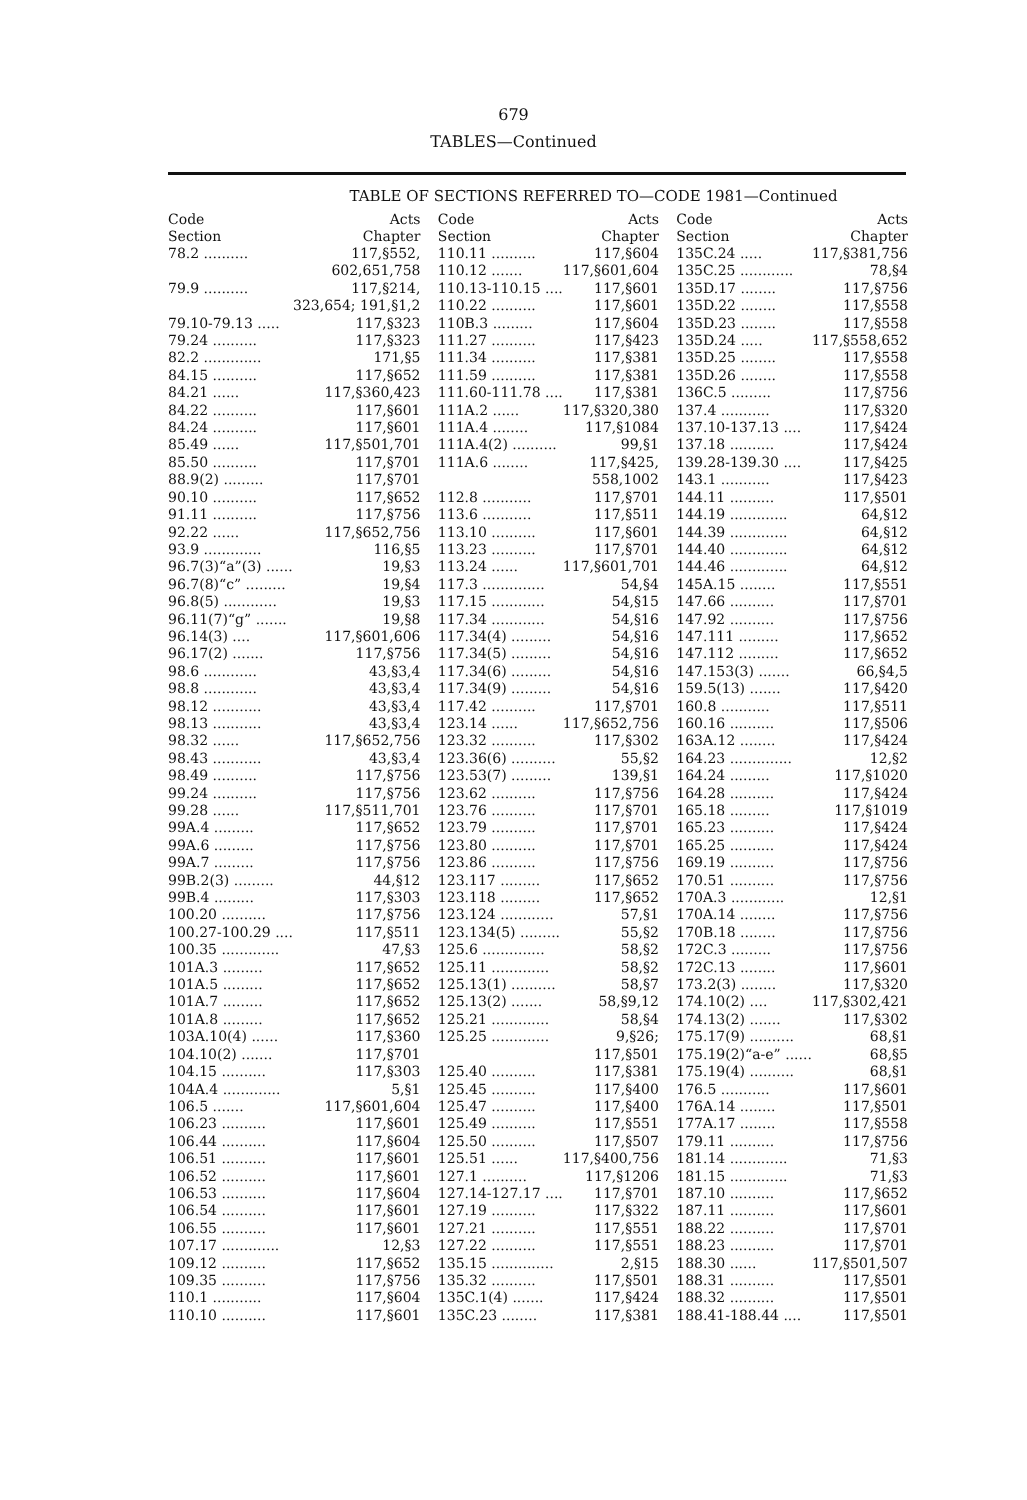679
TABLES—Continued
TABLE OF SECTIONS REFERRED TO—CODE 1981—Continued
| Code Section | Acts Chapter |
| --- | --- |
| 78.2 .......... | 117,§552, |
| | 602,651,758 |
| 79.9 .......... | 117,§214, |
| | 323,654; 191,§1,2 |
| 79.10-79.13 ..... | 117,§323 |
| 79.24 .......... | 117,§323 |
| 82.2 ............. | 171,§5 |
| 84.15 .......... | 117,§652 |
| 84.21 ...... | 117,§360,423 |
| 84.22 .......... | 117,§601 |
| 84.24 .......... | 117,§601 |
| 85.49 ...... | 117,§501,701 |
| 85.50 .......... | 117,§701 |
| 88.9(2) ......... | 117,§701 |
| 90.10 .......... | 117,§652 |
| 91.11 .......... | 117,§756 |
| 92.22 ...... | 117,§652,756 |
| 93.9 ............. | 116,§5 |
| 96.7(3)“a”(3) ...... | 19,§3 |
| 96.7(8)“c” ......... | 19,§4 |
| 96.8(5) ............ | 19,§3 |
| 96.11(7)“g” ....... | 19,§8 |
| 96.14(3) .... | 117,§601,606 |
| 96.17(2) ....... | 117,§756 |
| 98.6 ............ | 43,§3,4 |
| 98.8 ............ | 43,§3,4 |
| 98.12 ........... | 43,§3,4 |
| 98.13 ........... | 43,§3,4 |
| 98.32 ...... | 117,§652,756 |
| 98.43 ........... | 43,§3,4 |
| 98.49 .......... | 117,§756 |
| 99.24 .......... | 117,§756 |
| 99.28 ...... | 117,§511,701 |
| 99A.4 ......... | 117,§652 |
| 99A.6 ......... | 117,§756 |
| 99A.7 ......... | 117,§756 |
| 99B.2(3) ......... | 44,§12 |
| 99B.4 ......... | 117,§303 |
| 100.20 .......... | 117,§756 |
| 100.27-100.29 .... | 117,§511 |
| 100.35 ............. | 47,§3 |
| 101A.3 ......... | 117,§652 |
| 101A.5 ......... | 117,§652 |
| 101A.7 ......... | 117,§652 |
| 101A.8 ......... | 117,§652 |
| 103A.10(4) ...... | 117,§360 |
| 104.10(2) ....... | 117,§701 |
| 104.15 .......... | 117,§303 |
| 104A.4 ............. | 5,§1 |
| 106.5 ....... | 117,§601,604 |
| 106.23 .......... | 117,§601 |
| 106.44 .......... | 117,§604 |
| 106.51 .......... | 117,§601 |
| 106.52 .......... | 117,§601 |
| 106.53 .......... | 117,§604 |
| 106.54 .......... | 117,§601 |
| 106.55 .......... | 117,§601 |
| 107.17 ............. | 12,§3 |
| 109.12 .......... | 117,§652 |
| 109.35 .......... | 117,§756 |
| 110.1 ........... | 117,§604 |
| 110.10 .......... | 117,§601 |
| Code Section | Acts Chapter |
| --- | --- |
| 110.11 .......... | 117,§604 |
| 110.12 ....... | 117,§601,604 |
| 110.13-110.15 .... | 117,§601 |
| 110.22 .......... | 117,§601 |
| 110B.3 ......... | 117,§604 |
| 111.27 .......... | 117,§423 |
| 111.34 .......... | 117,§381 |
| 111.59 .......... | 117,§381 |
| 111.60-111.78 .... | 117,§381 |
| 111A.2 ...... | 117,§320,380 |
| 111A.4 ........ | 117,§1084 |
| 111A.4(2) .......... | 99,§1 |
| 111A.6 ........ | 117,§425, |
| | 558,1002 |
| 112.8 ........... | 117,§701 |
| 113.6 ........... | 117,§511 |
| 113.10 .......... | 117,§601 |
| 113.23 .......... | 117,§701 |
| 113.24 ...... | 117,§601,701 |
| 117.3 .............. | 54,§4 |
| 117.15 ............ | 54,§15 |
| 117.34 ............ | 54,§16 |
| 117.34(4) ......... | 54,§16 |
| 117.34(5) ......... | 54,§16 |
| 117.34(6) ......... | 54,§16 |
| 117.34(9) ......... | 54,§16 |
| 117.42 .......... | 117,§701 |
| 123.14 ...... | 117,§652,756 |
| 123.32 .......... | 117,§302 |
| 123.36(6) .......... | 55,§2 |
| 123.53(7) ......... | 139,§1 |
| 123.62 .......... | 117,§756 |
| 123.76 .......... | 117,§701 |
| 123.79 .......... | 117,§701 |
| 123.80 .......... | 117,§701 |
| 123.86 .......... | 117,§756 |
| 123.117 ......... | 117,§652 |
| 123.118 ......... | 117,§652 |
| 123.124 ............ | 57,§1 |
| 123.134(5) ......... | 55,§2 |
| 125.6 .............. | 58,§2 |
| 125.11 ............. | 58,§2 |
| 125.13(1) .......... | 58,§7 |
| 125.13(2) ....... | 58,§9,12 |
| 125.21 ............. | 58,§4 |
| 125.25 ............. | 9,§26; |
| | 117,§501 |
| 125.40 .......... | 117,§381 |
| 125.45 .......... | 117,§400 |
| 125.47 .......... | 117,§400 |
| 125.49 .......... | 117,§551 |
| 125.50 .......... | 117,§507 |
| 125.51 ...... | 117,§400,756 |
| 127.1 .......... | 117,§1206 |
| 127.14-127.17 .... | 117,§701 |
| 127.19 .......... | 117,§322 |
| 127.21 .......... | 117,§551 |
| 127.22 .......... | 117,§551 |
| 135.15 .............. | 2,§15 |
| 135.32 .......... | 117,§501 |
| 135C.1(4) ....... | 117,§424 |
| 135C.23 ........ | 117,§381 |
| Code Section | Acts Chapter |
| --- | --- |
| 135C.24 ..... | 117,§381,756 |
| 135C.25 ............ | 78,§4 |
| 135D.17 ........ | 117,§756 |
| 135D.22 ........ | 117,§558 |
| 135D.23 ........ | 117,§558 |
| 135D.24 ..... | 117,§558,652 |
| 135D.25 ........ | 117,§558 |
| 135D.26 ........ | 117,§558 |
| 136C.5 ......... | 117,§756 |
| 137.4 ........... | 117,§320 |
| 137.10-137.13 .... | 117,§424 |
| 137.18 .......... | 117,§424 |
| 139.28-139.30 .... | 117,§425 |
| 143.1 ........... | 117,§423 |
| 144.11 .......... | 117,§501 |
| 144.19 ............. | 64,§12 |
| 144.39 ............. | 64,§12 |
| 144.40 ............. | 64,§12 |
| 144.46 ............. | 64,§12 |
| 145A.15 ........ | 117,§551 |
| 147.66 .......... | 117,§701 |
| 147.92 .......... | 117,§756 |
| 147.111 ......... | 117,§652 |
| 147.112 ......... | 117,§652 |
| 147.153(3) ....... | 66,§4,5 |
| 159.5(13) ....... | 117,§420 |
| 160.8 ........... | 117,§511 |
| 160.16 .......... | 117,§506 |
| 163A.12 ........ | 117,§424 |
| 164.23 .............. | 12,§2 |
| 164.24 ......... | 117,§1020 |
| 164.28 .......... | 117,§424 |
| 165.18 ......... | 117,§1019 |
| 165.23 .......... | 117,§424 |
| 165.25 .......... | 117,§424 |
| 169.19 .......... | 117,§756 |
| 170.51 .......... | 117,§756 |
| 170A.3 ............ | 12,§1 |
| 170A.14 ........ | 117,§756 |
| 170B.18 ........ | 117,§756 |
| 172C.3 ......... | 117,§756 |
| 172C.13 ........ | 117,§601 |
| 173.2(3) ........ | 117,§320 |
| 174.10(2) .... | 117,§302,421 |
| 174.13(2) ....... | 117,§302 |
| 175.17(9) .......... | 68,§1 |
| 175.19(2)“a-e” ...... | 68,§5 |
| 175.19(4) .......... | 68,§1 |
| 176.5 ........... | 117,§601 |
| 176A.14 ........ | 117,§501 |
| 177A.17 ........ | 117,§558 |
| 179.11 .......... | 117,§756 |
| 181.14 ............. | 71,§3 |
| 181.15 ............. | 71,§3 |
| 187.10 .......... | 117,§652 |
| 187.11 .......... | 117,§601 |
| 188.22 .......... | 117,§701 |
| 188.23 .......... | 117,§701 |
| 188.30 ...... | 117,§501,507 |
| 188.31 .......... | 117,§501 |
| 188.32 .......... | 117,§501 |
| 188.41-188.44 .... | 117,§501 |